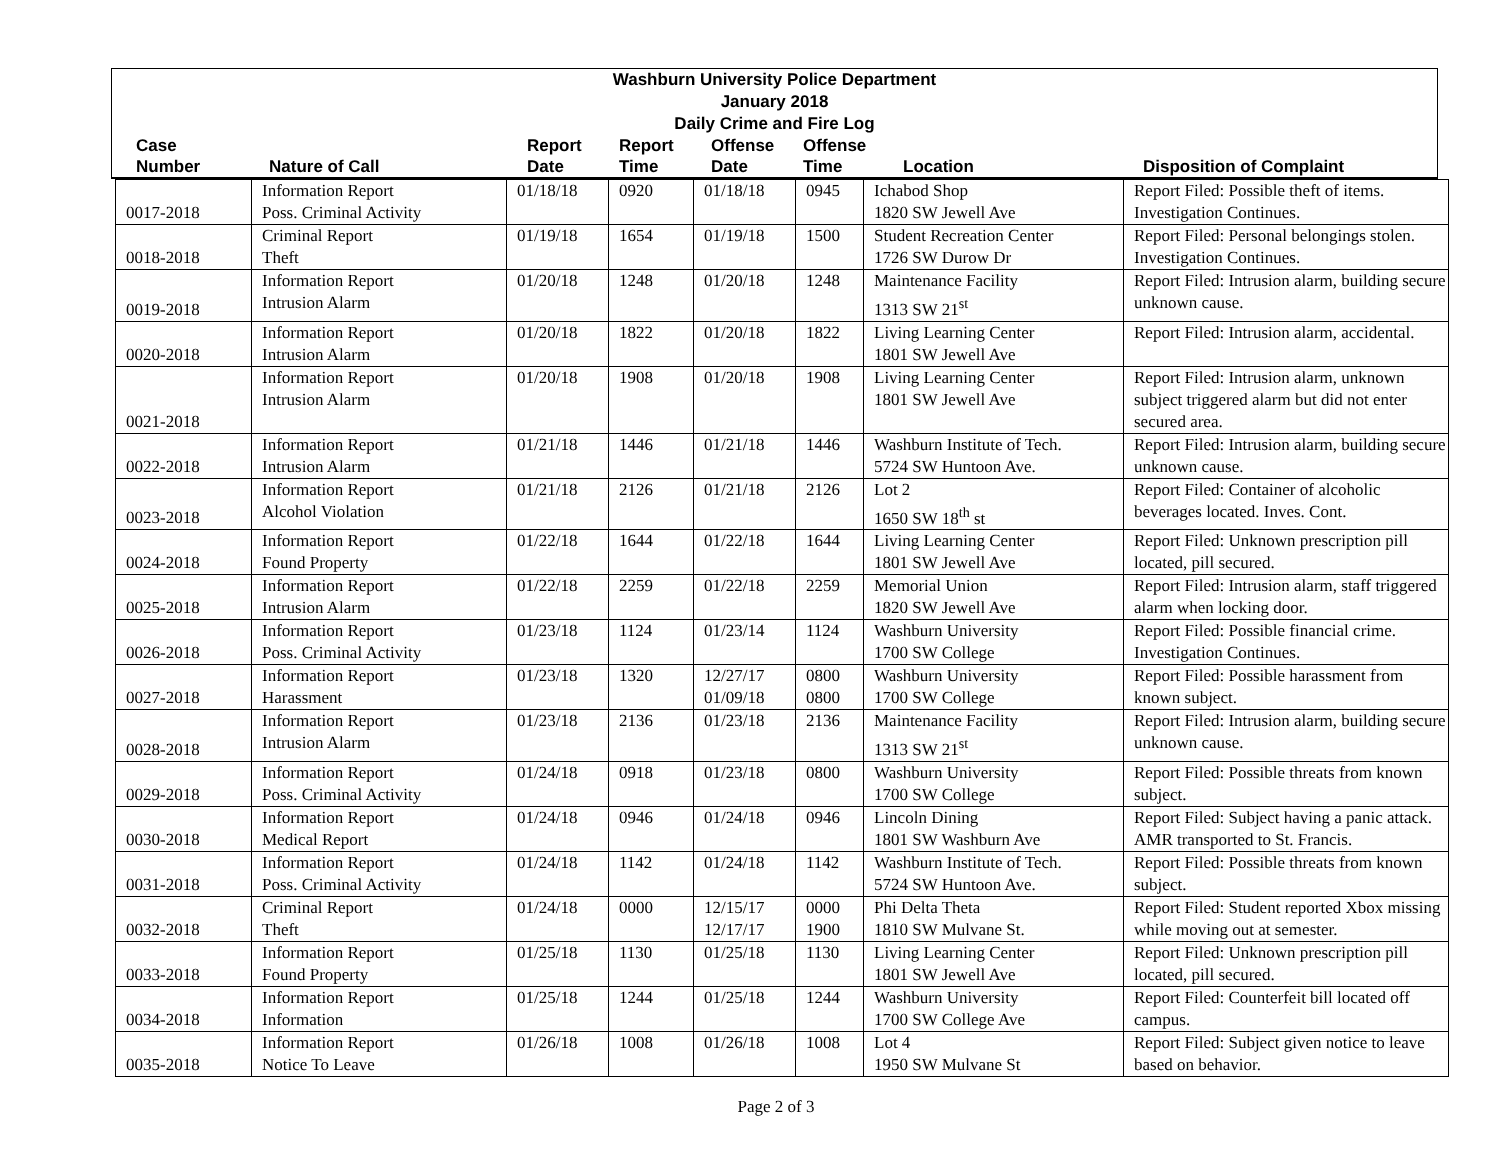Washburn University Police Department
January 2018
Daily Crime and Fire Log
| Case Number | Nature of Call | Report Date | Report Time | Offense Date | Offense Time | Location | Disposition of Complaint |
| --- | --- | --- | --- | --- | --- | --- | --- |
| 0017-2018 | Information Report Poss. Criminal Activity | 01/18/18 | 0920 | 01/18/18 | 0945 | Ichabod Shop 1820 SW Jewell Ave | Report Filed: Possible theft of items. Investigation Continues. |
| 0018-2018 | Criminal Report Theft | 01/19/18 | 1654 | 01/19/18 | 1500 | Student Recreation Center 1726 SW Durow Dr | Report Filed: Personal belongings stolen. Investigation Continues. |
| 0019-2018 | Information Report Intrusion Alarm | 01/20/18 | 1248 | 01/20/18 | 1248 | Maintenance Facility 1313 SW 21<sup>st</sup> | Report Filed: Intrusion alarm, building secure unknown cause. |
| 0020-2018 | Information Report Intrusion Alarm | 01/20/18 | 1822 | 01/20/18 | 1822 | Living Learning Center 1801 SW Jewell Ave | Report Filed: Intrusion alarm, accidental. |
| 0021-2018 | Information Report Intrusion Alarm | 01/20/18 | 1908 | 01/20/18 | 1908 | Living Learning Center 1801 SW Jewell Ave | Report Filed: Intrusion alarm, unknown subject triggered alarm but did not enter secured area. |
| 0022-2018 | Information Report Intrusion Alarm | 01/21/18 | 1446 | 01/21/18 | 1446 | Washburn Institute of Tech. 5724 SW Huntoon Ave. | Report Filed: Intrusion alarm, building secure unknown cause. |
| 0023-2018 | Information Report Alcohol Violation | 01/21/18 | 2126 | 01/21/18 | 2126 | Lot 2 1650 SW 18<sup>th</sup> st | Report Filed: Container of alcoholic beverages located. Inves. Cont. |
| 0024-2018 | Information Report Found Property | 01/22/18 | 1644 | 01/22/18 | 1644 | Living Learning Center 1801 SW Jewell Ave | Report Filed: Unknown prescription pill located, pill secured. |
| 0025-2018 | Information Report Intrusion Alarm | 01/22/18 | 2259 | 01/22/18 | 2259 | Memorial Union 1820 SW Jewell Ave | Report Filed: Intrusion alarm, staff triggered alarm when locking door. |
| 0026-2018 | Information Report Poss. Criminal Activity | 01/23/18 | 1124 | 01/23/14 | 1124 | Washburn University 1700 SW College | Report Filed: Possible financial crime. Investigation Continues. |
| 0027-2018 | Information Report Harassment | 01/23/18 | 1320 | 12/27/17 01/09/18 | 0800 0800 | Washburn University 1700 SW College | Report Filed: Possible harassment from known subject. |
| 0028-2018 | Information Report Intrusion Alarm | 01/23/18 | 2136 | 01/23/18 | 2136 | Maintenance Facility 1313 SW 21<sup>st</sup> | Report Filed: Intrusion alarm, building secure unknown cause. |
| 0029-2018 | Information Report Poss. Criminal Activity | 01/24/18 | 0918 | 01/23/18 | 0800 | Washburn University 1700 SW College | Report Filed: Possible threats from known subject. |
| 0030-2018 | Information Report Medical Report | 01/24/18 | 0946 | 01/24/18 | 0946 | Lincoln Dining 1801 SW Washburn Ave | Report Filed: Subject having a panic attack. AMR transported to St. Francis. |
| 0031-2018 | Information Report Poss. Criminal Activity | 01/24/18 | 1142 | 01/24/18 | 1142 | Washburn Institute of Tech. 5724 SW Huntoon Ave. | Report Filed: Possible threats from known subject. |
| 0032-2018 | Criminal Report Theft | 01/24/18 | 0000 | 12/15/17 12/17/17 | 0000 1900 | Phi Delta Theta 1810 SW Mulvane St. | Report Filed: Student reported Xbox missing while moving out at semester. |
| 0033-2018 | Information Report Found Property | 01/25/18 | 1130 | 01/25/18 | 1130 | Living Learning Center 1801 SW Jewell Ave | Report Filed: Unknown prescription pill located, pill secured. |
| 0034-2018 | Information Report Information | 01/25/18 | 1244 | 01/25/18 | 1244 | Washburn University 1700 SW College Ave | Report Filed: Counterfeit bill located off campus. |
| 0035-2018 | Information Report Notice To Leave | 01/26/18 | 1008 | 01/26/18 | 1008 | Lot 4 1950 SW Mulvane St | Report Filed: Subject given notice to leave based on behavior. |
Page 2 of 3